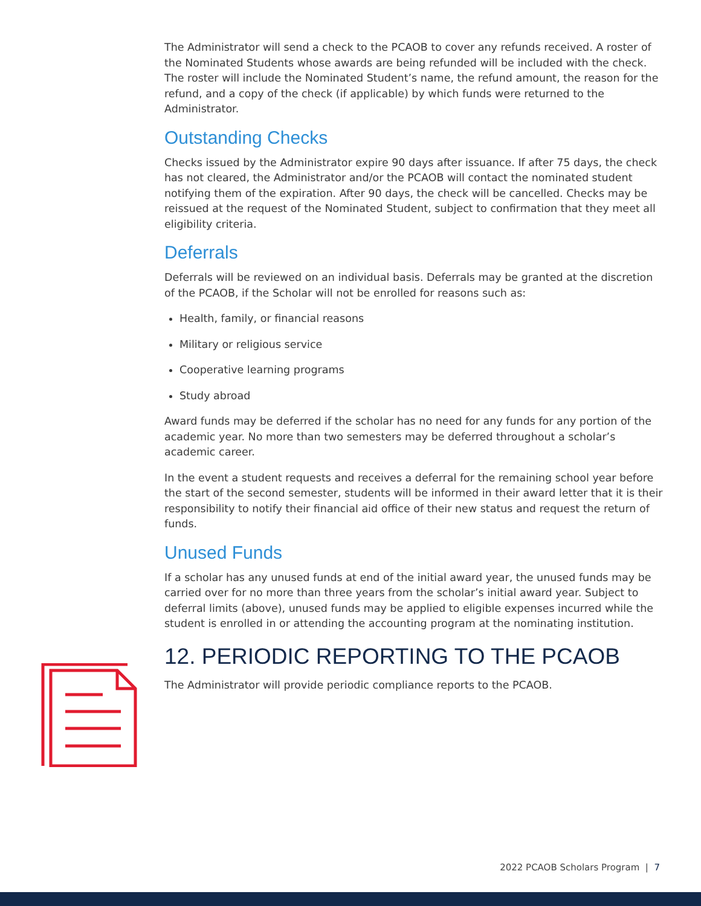The Administrator will send a check to the PCAOB to cover any refunds received. A roster of the Nominated Students whose awards are being refunded will be included with the check. The roster will include the Nominated Student’s name, the refund amount, the reason for the refund, and a copy of the check (if applicable) by which funds were returned to the Administrator.
Outstanding Checks
Checks issued by the Administrator expire 90 days after issuance. If after 75 days, the check has not cleared, the Administrator and/or the PCAOB will contact the nominated student notifying them of the expiration. After 90 days, the check will be cancelled. Checks may be reissued at the request of the Nominated Student, subject to confirmation that they meet all eligibility criteria.
Deferrals
Deferrals will be reviewed on an individual basis. Deferrals may be granted at the discretion of the PCAOB, if the Scholar will not be enrolled for reasons such as:
Health, family, or financial reasons
Military or religious service
Cooperative learning programs
Study abroad
Award funds may be deferred if the scholar has no need for any funds for any portion of the academic year. No more than two semesters may be deferred throughout a scholar’s academic career.
In the event a student requests and receives a deferral for the remaining school year before the start of the second semester, students will be informed in their award letter that it is their responsibility to notify their financial aid office of their new status and request the return of funds.
Unused Funds
If a scholar has any unused funds at end of the initial award year, the unused funds may be carried over for no more than three years from the scholar’s initial award year. Subject to deferral limits (above), unused funds may be applied to eligible expenses incurred while the student is enrolled in or attending the accounting program at the nominating institution.
12. PERIODIC REPORTING TO THE PCAOB
The Administrator will provide periodic compliance reports to the PCAOB.
2022 PCAOB Scholars Program | 7